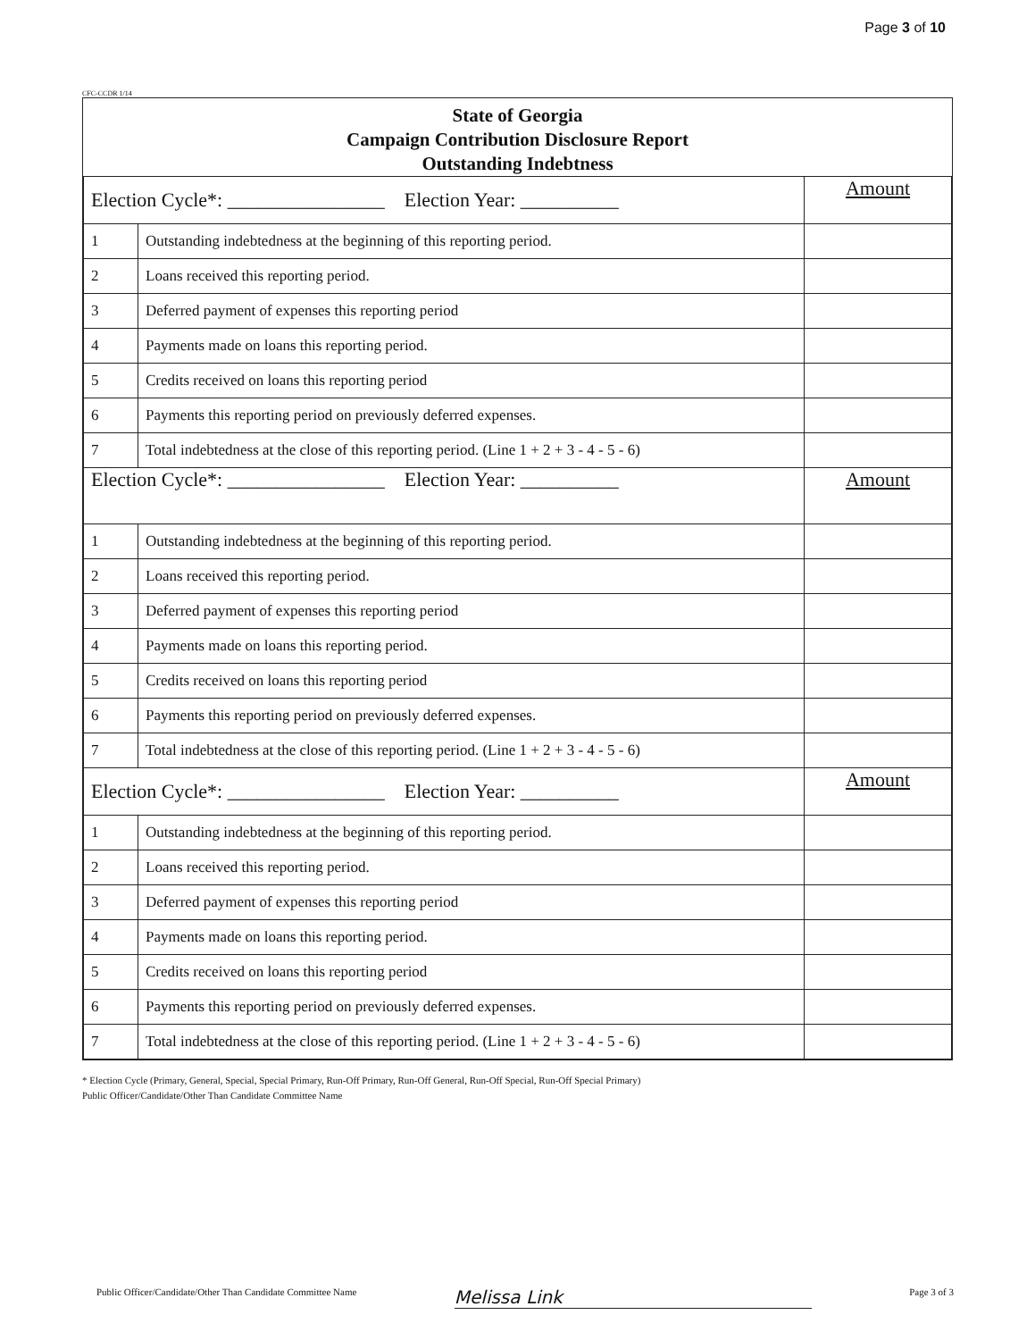Page 3 of 10
CFC-CCDR 1/14
State of Georgia
Campaign Contribution Disclosure Report
Outstanding Indebtness
| Election Cycle*: ________________ Election Year: __________ | | Amount |
| --- | --- | --- |
| 1 | Outstanding indebtedness at the beginning of this reporting period. | |
| 2 | Loans received this reporting period. | |
| 3 | Deferred payment of expenses this reporting period | |
| 4 | Payments made on loans this reporting period. | |
| 5 | Credits received on loans this reporting period | |
| 6 | Payments this reporting period on previously deferred expenses. | |
| 7 | Total indebtedness at the close of this reporting period. (Line 1 + 2 + 3 - 4 - 5 - 6) | |
| Election Cycle*: ________________ Election Year: __________ | | Amount |
| 1 | Outstanding indebtedness at the beginning of this reporting period. | |
| 2 | Loans received this reporting period. | |
| 3 | Deferred payment of expenses this reporting period | |
| 4 | Payments made on loans this reporting period. | |
| 5 | Credits received on loans this reporting period | |
| 6 | Payments this reporting period on previously deferred expenses. | |
| 7 | Total indebtedness at the close of this reporting period. (Line 1 + 2 + 3 - 4 - 5 - 6) | |
| Election Cycle*: ________________ Election Year: __________ | | Amount |
| 1 | Outstanding indebtedness at the beginning of this reporting period. | |
| 2 | Loans received this reporting period. | |
| 3 | Deferred payment of expenses this reporting period | |
| 4 | Payments made on loans this reporting period. | |
| 5 | Credits received on loans this reporting period | |
| 6 | Payments this reporting period on previously deferred expenses. | |
| 7 | Total indebtedness at the close of this reporting period. (Line 1 + 2 + 3 - 4 - 5 - 6) | |
* Election Cycle (Primary, General, Special, Special Primary, Run-Off Primary, Run-Off General, Run-Off Special, Run-Off Special Primary)
Public Officer/Candidate/Other Than Candidate Committee Name
Public Officer/Candidate/Other Than Candidate Committee Name Melissa Link Page 3 of 3